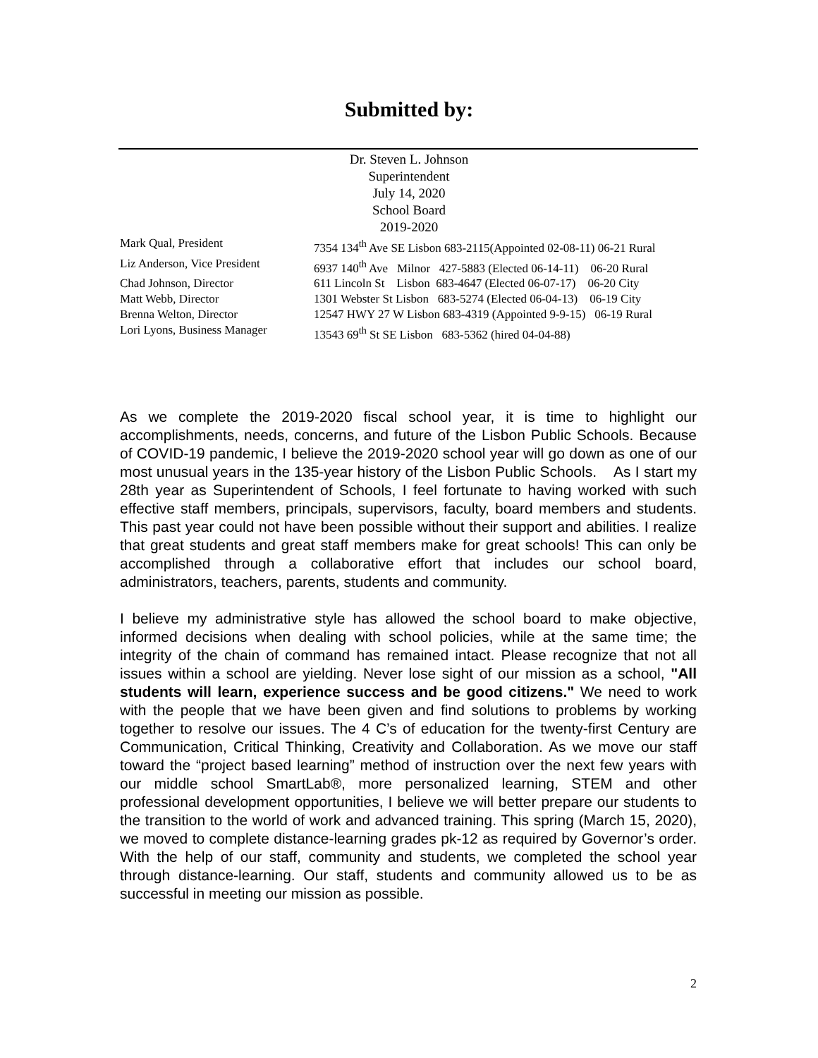Submitted by:
Dr. Steven L. Johnson
Superintendent
July 14, 2020
School Board
2019-2020
| Mark Qual, President | 7354 134<sup>th</sup> Ave SE Lisbon 683-2115(Appointed 02-08-11) 06-21 Rural |
| Liz Anderson, Vice President | 6937 140<sup>th</sup> Ave Milnor 427-5883 (Elected 06-14-11) 06-20 Rural |
| Chad Johnson, Director | 611 Lincoln St Lisbon 683-4647 (Elected 06-07-17) 06-20 City |
| Matt Webb, Director | 1301 Webster St Lisbon 683-5274 (Elected 06-04-13) 06-19 City |
| Brenna Welton, Director | 12547 HWY 27 W Lisbon 683-4319 (Appointed 9-9-15) 06-19 Rural |
| Lori Lyons, Business Manager | 13543 69<sup>th</sup> St SE Lisbon 683-5362 (hired 04-04-88) |
As we complete the 2019-2020 fiscal school year, it is time to highlight our accomplishments, needs, concerns, and future of the Lisbon Public Schools. Because of COVID-19 pandemic, I believe the 2019-2020 school year will go down as one of our most unusual years in the 135-year history of the Lisbon Public Schools. As I start my 28th year as Superintendent of Schools, I feel fortunate to having worked with such effective staff members, principals, supervisors, faculty, board members and students. This past year could not have been possible without their support and abilities. I realize that great students and great staff members make for great schools! This can only be accomplished through a collaborative effort that includes our school board, administrators, teachers, parents, students and community.
I believe my administrative style has allowed the school board to make objective, informed decisions when dealing with school policies, while at the same time; the integrity of the chain of command has remained intact. Please recognize that not all issues within a school are yielding. Never lose sight of our mission as a school, "All students will learn, experience success and be good citizens." We need to work with the people that we have been given and find solutions to problems by working together to resolve our issues. The 4 C’s of education for the twenty-first Century are Communication, Critical Thinking, Creativity and Collaboration. As we move our staff toward the “project based learning” method of instruction over the next few years with our middle school SmartLab®, more personalized learning, STEM and other professional development opportunities, I believe we will better prepare our students to the transition to the world of work and advanced training. This spring (March 15, 2020), we moved to complete distance-learning grades pk-12 as required by Governor’s order. With the help of our staff, community and students, we completed the school year through distance-learning. Our staff, students and community allowed us to be as successful in meeting our mission as possible.
2